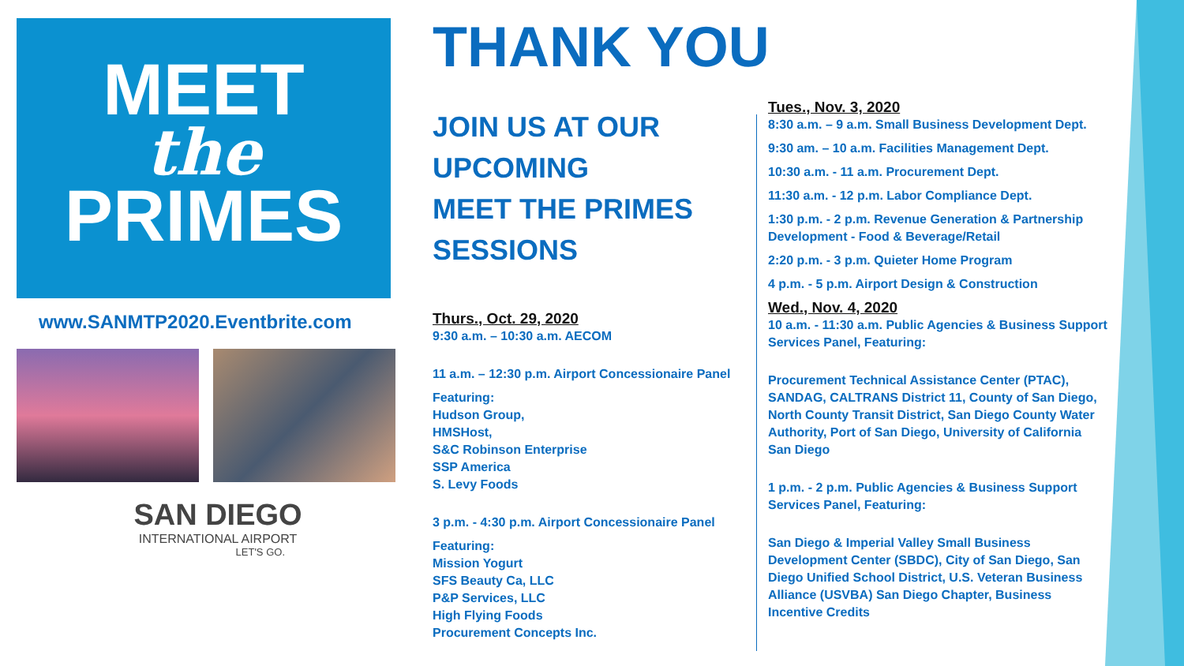MEET
the
PRIMES
www.SANMTP2020.Eventbrite.com
SAN DIEGO
INTERNATIONAL AIRPORT
LET'S GO.
THANK YOU
JOIN US AT OUR
UPCOMING
MEET THE PRIMES
SESSIONS
Thurs., Oct. 29, 2020
9:30 a.m. – 10:30 a.m. AECOM
11 a.m. – 12:30 p.m. Airport Concessionaire Panel
Featuring:
Hudson Group,
HMSHost,
S&C Robinson Enterprise
SSP America
S. Levy Foods
3 p.m. - 4:30 p.m. Airport Concessionaire Panel
Featuring:
Mission Yogurt
SFS Beauty Ca, LLC
P&P Services, LLC
High Flying Foods
Procurement Concepts Inc.
Tues., Nov. 3, 2020
8:30 a.m. – 9 a.m. Small Business Development Dept.
9:30 am. – 10 a.m. Facilities Management Dept.
10:30 a.m. - 11 a.m. Procurement Dept.
11:30 a.m. - 12 p.m. Labor Compliance Dept.
1:30 p.m. - 2 p.m. Revenue Generation & Partnership Development - Food & Beverage/Retail
2:20 p.m. - 3 p.m. Quieter Home Program
4 p.m. - 5 p.m. Airport Design & Construction
Wed., Nov. 4, 2020
10 a.m. - 11:30 a.m. Public Agencies & Business Support Services Panel, Featuring:
Procurement Technical Assistance Center (PTAC), SANDAG, CALTRANS District 11, County of San Diego, North County Transit District, San Diego County Water Authority, Port of San Diego, University of California San Diego
1 p.m. - 2 p.m. Public Agencies & Business Support Services Panel, Featuring:
San Diego & Imperial Valley Small Business Development Center (SBDC), City of San Diego, San Diego Unified School District, U.S. Veteran Business Alliance (USVBA) San Diego Chapter, Business Incentive Credits